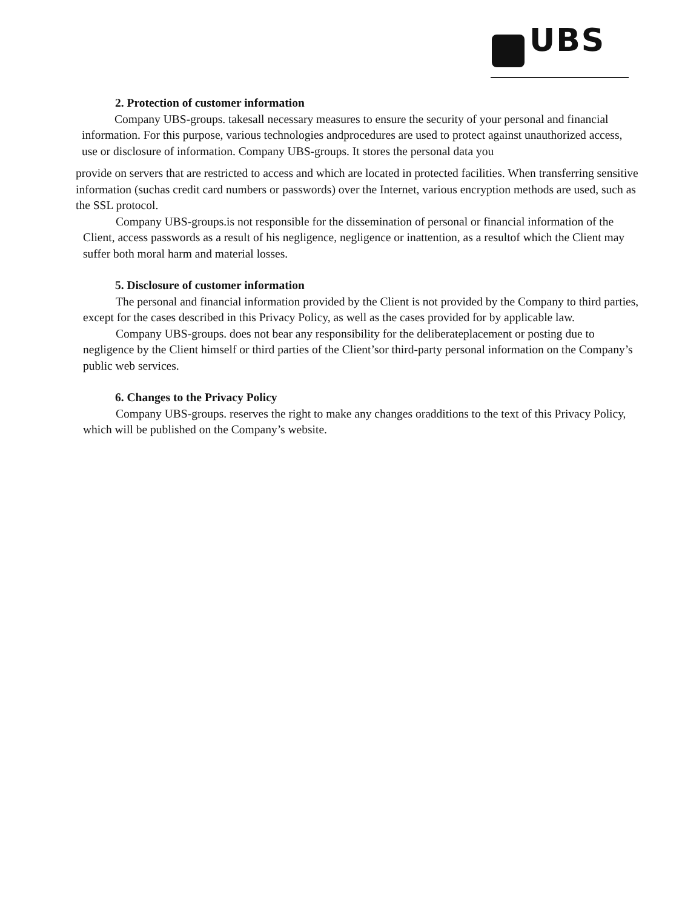UBS
2. Protection of customer information
Company UBS-groups. takesall necessary measures to ensure the security of your personal and financial information. For this purpose, various technologies andprocedures are used to protect against unauthorized access, use or disclosure of information. Company UBS-groups. It stores the personal data you
provide on servers that are restricted to access and which are located in protected facilities. When transferring sensitive information (suchas credit card numbers or passwords) over the Internet, various encryption methods are used, such as the SSL protocol.
Company UBS-groups.is not responsible for the dissemination of personal or financial information of the Client, access passwords as a result of his negligence, negligence or inattention, as a resultof which the Client may suffer both moral harm and material losses.
5. Disclosure of customer information
The personal and financial information provided by the Client is not provided by the Company to third parties, except for the cases described in this Privacy Policy, as well as the cases provided for by applicable law.
Company UBS-groups. does not bear any responsibility for the deliberateplacement or posting due to negligence by the Client himself or third parties of the Client’sor third-party personal information on the Company’s public web services.
6. Changes to the Privacy Policy
Company UBS-groups. reserves the right to make any changes oradditions to the text of this Privacy Policy, which will be published on the Company’s website.